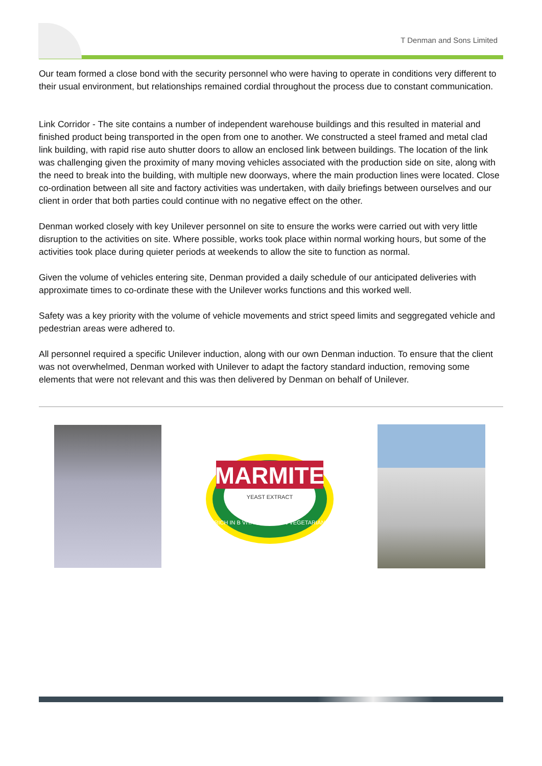T Denman and Sons Limited
Our team formed a close bond with the security personnel who were having to operate in conditions very different to their usual environment, but relationships remained cordial throughout the process due to constant communication.
Link Corridor - The site contains a number of independent warehouse buildings and this resulted in material and finished product being transported in the open from one to another. We constructed a steel framed and metal clad link building, with rapid rise auto shutter doors to allow an enclosed link between buildings. The location of the link was challenging given the proximity of many moving vehicles associated with the production side on site, along with the need to break into the building, with multiple new doorways, where the main production lines were located. Close co-ordination between all site and factory activities was undertaken, with daily briefings between ourselves and our client in order that both parties could continue with no negative effect on the other.
Denman worked closely with key Unilever personnel on site to ensure the works were carried out with very little disruption to the activities on site. Where possible, works took place within normal working hours, but some of the activities took place during quieter periods at weekends to allow the site to function as normal.
Given the volume of vehicles entering site, Denman provided a daily schedule of our anticipated deliveries with approximate times to co-ordinate these with the Unilever works functions and this worked well.
Safety was a key priority with the volume of vehicle movements and strict speed limits and seggregated vehicle and pedestrian areas were adhered to.
All personnel required a specific Unilever induction, along with our own Denman induction. To ensure that the client was not overwhelmed, Denman worked with Unilever to adapt the factory standard induction, removing some elements that were not relevant and this was then delivered by Denman on behalf of Unilever.
MARMITE
YEAST EXTRACT
RICH IN B VITAMINS • 100% VEGETARIAN